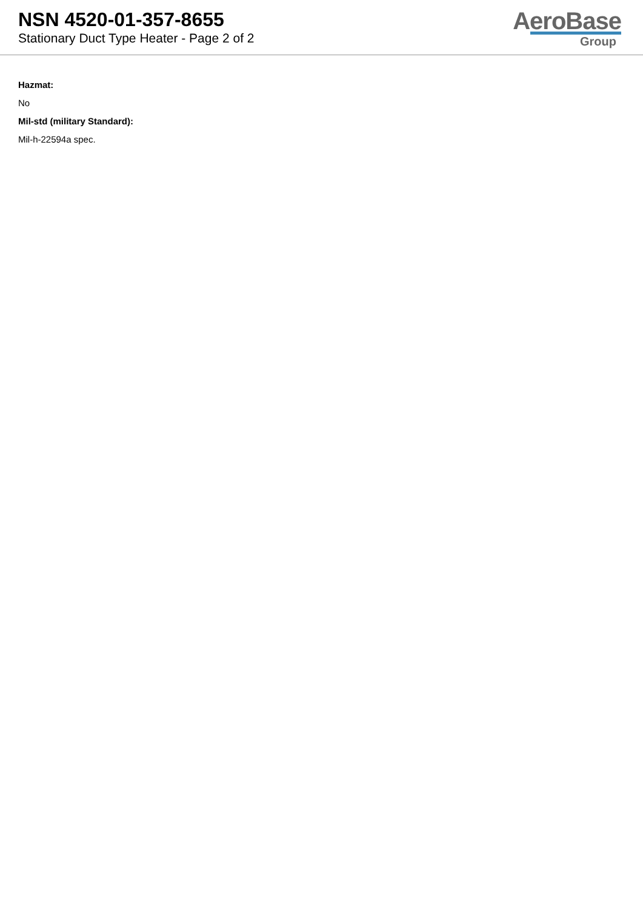NSN 4520-01-357-8655
Stationary Duct Type Heater - Page 2 of 2
AeroBase
Group
Hazmat:
No
Mil-std (military Standard):
Mil-h-22594a spec.